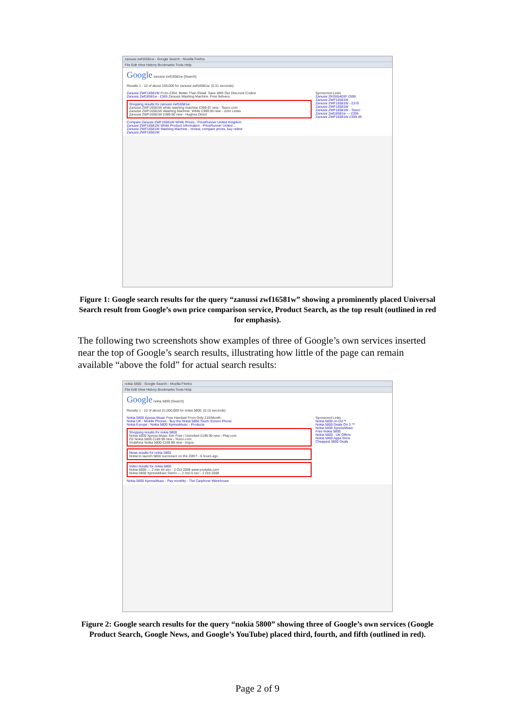zanussi zwf16581w - Google Search - Mozilla Firefox
File Edit View History Bookmarks Tools Help
Google zanussi zwf16581w [Search]
Results 1 - 10 of about 169,000 for zanussi zwf16581w. (0.31 seconds)
Zanussi ZWF16581W From £354. Better Than Retail. Save With Our Discount Codes!
Zanussi Zwf16581w - £365 Zanussi Washing Machine. Free delivery.
Shopping results for zanussi zwf16581w
Zanussi ZWF16581W white washing machine £399.97 new - Tesco.com
Zanussi ZWF16581W Washing Machine, White £390.00 new - John Lewis
Zanussi ZWF16581W £389.00 new - Hughes Direct
Compare Zanussi ZWF16581W White Prices - PriceRunner United Kingdom
Zanussi ZWF16581W White Product Information - PriceRunner United ...
Zanussi ZWF16581W Washing Machine - review, compare prices, buy online
Zanussi ZWF16581W
Sponsored Links
Zanussi ZKG5540XF £599
Zanussi ZWF16581W
Zanussi ZWF16581W - £370
Zanussi ZWF16581W
Zanussi ZWF16581W - Tesco
Zanussi Zwf16581w — £355
Zanussi ZWF16581W £359.49
Figure 1: Google search results for the query “zanussi zwf16581w” showing a prominently placed Universal Search result from Google’s own price comparison service, Product Search, as the top result (outlined in red for emphasis).
The following two screenshots show examples of three of Google’s own services inserted near the top of Google’s search results, illustrating how little of the page can remain available “above the fold” for actual search results:
nokia 5800 - Google Search - Mozilla Firefox
File Edit View History Bookmarks Tools Help
Google nokia 5800 [Search]
Results 1 - 10 of about 21,000,000 for nokia 5800. (0.15 seconds)
Nokia 5800 Xpress Music Free Handset From Only £15/Month.
Nokia UK - Mobile Phones - Buy the Nokia 5800 Touch Screen Phone
Nokia Europe - Nokia 5800 XpressMusic - Products
Shopping results for nokia 5800
Nokia 5800 Xpress Music Sim Free / Unlocked £199.99 new - Play.com
O2 Nokia 5800 £169.99 new - Tesco.com
Vodafone Nokia 5800 £169.99 new - Argos
News results for nokia 5800
Nokia to launch 5800 successor on the 20th? - 6 hours ago
Video results for nokia 5800
Nokia 5800 — 2 min 44 sec - 2 Oct 2008 www.youtube.com
Nokia 5800 XpressMusic Demo — 2 min 6 sec - 2 Oct 2008
Nokia 5800 XpressMusic - Pay monthly - The Carphone Warehouse
Sponsored Links
Nokia 5800 on O2™
Nokia 5800 Deals On 3 ™
Nokia 5800 XpressMusic
Free Nokia 5800
Nokia 5800 - UK Offers
Nokia 5800 Apps Store
Cheapest 5800 Deals
Figure 2: Google search results for the query “nokia 5800” showing three of Google’s own services (Google Product Search, Google News, and Google’s YouTube) placed third, fourth, and fifth (outlined in red).
Page 2 of 9